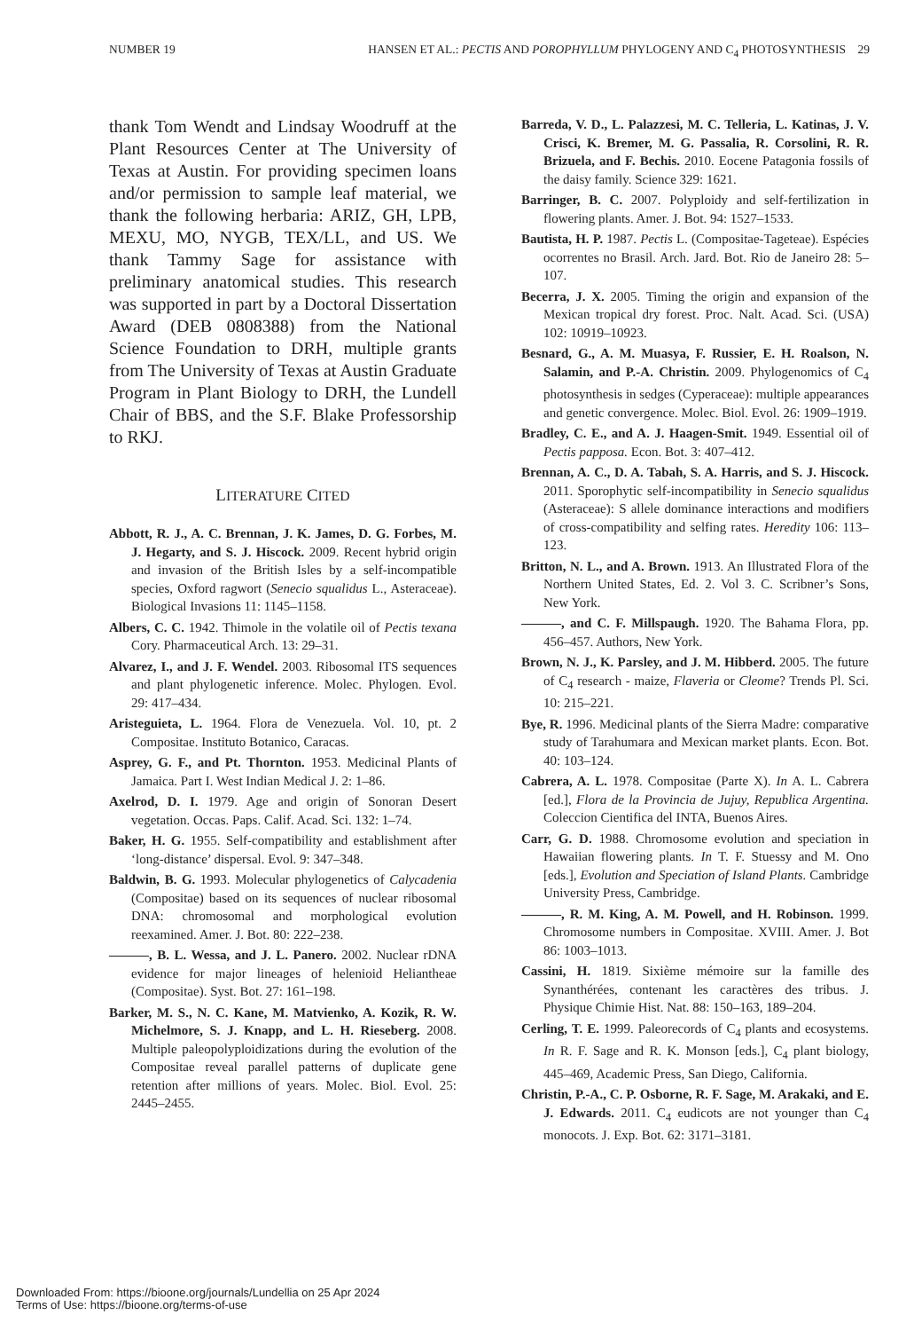NUMBER 19 HANSEN ET AL.: PECTIS AND POROPHYLLUM PHYLOGENY AND C<sub>4</sub> PHOTOSYNTHESIS 29
thank Tom Wendt and Lindsay Woodruff at the Plant Resources Center at The University of Texas at Austin. For providing specimen loans and/or permission to sample leaf material, we thank the following herbaria: ARIZ, GH, LPB, MEXU, MO, NYGB, TEX/LL, and US. We thank Tammy Sage for assistance with preliminary anatomical studies. This research was supported in part by a Doctoral Dissertation Award (DEB 0808388) from the National Science Foundation to DRH, multiple grants from The University of Texas at Austin Graduate Program in Plant Biology to DRH, the Lundell Chair of BBS, and the S.F. Blake Professorship to RKJ.
LITERATURE CITED
Abbott, R. J., A. C. Brennan, J. K. James, D. G. Forbes, M. J. Hegarty, and S. J. Hiscock. 2009. Recent hybrid origin and invasion of the British Isles by a self-incompatible species, Oxford ragwort (Senecio squalidus L., Asteraceae). Biological Invasions 11: 1145–1158.
Albers, C. C. 1942. Thimole in the volatile oil of Pectis texana Cory. Pharmaceutical Arch. 13: 29–31.
Alvarez, I., and J. F. Wendel. 2003. Ribosomal ITS sequences and plant phylogenetic inference. Molec. Phylogen. Evol. 29: 417–434.
Aristeguieta, L. 1964. Flora de Venezuela. Vol. 10, pt. 2 Compositae. Instituto Botanico, Caracas.
Asprey, G. F., and Pt. Thornton. 1953. Medicinal Plants of Jamaica. Part I. West Indian Medical J. 2: 1–86.
Axelrod, D. I. 1979. Age and origin of Sonoran Desert vegetation. Occas. Paps. Calif. Acad. Sci. 132: 1–74.
Baker, H. G. 1955. Self-compatibility and establishment after ‘long-distance’ dispersal. Evol. 9: 347–348.
Baldwin, B. G. 1993. Molecular phylogenetics of Calycadenia (Compositae) based on its sequences of nuclear ribosomal DNA: chromosomal and morphological evolution reexamined. Amer. J. Bot. 80: 222–238.
———, B. L. Wessa, and J. L. Panero. 2002. Nuclear rDNA evidence for major lineages of helenioid Heliantheae (Compositae). Syst. Bot. 27: 161–198.
Barker, M. S., N. C. Kane, M. Matvienko, A. Kozik, R. W. Michelmore, S. J. Knapp, and L. H. Rieseberg. 2008. Multiple paleopolyploidizations during the evolution of the Compositae reveal parallel patterns of duplicate gene retention after millions of years. Molec. Biol. Evol. 25: 2445–2455.
Barreda, V. D., L. Palazzesi, M. C. Telleria, L. Katinas, J. V. Crisci, K. Bremer, M. G. Passalia, R. Corsolini, R. R. Brizuela, and F. Bechis. 2010. Eocene Patagonia fossils of the daisy family. Science 329: 1621.
Barringer, B. C. 2007. Polyploidy and self-fertilization in flowering plants. Amer. J. Bot. 94: 1527–1533.
Bautista, H. P. 1987. Pectis L. (Compositae-Tageteae). Espécies ocorrentes no Brasil. Arch. Jard. Bot. Rio de Janeiro 28: 5–107.
Becerra, J. X. 2005. Timing the origin and expansion of the Mexican tropical dry forest. Proc. Nalt. Acad. Sci. (USA) 102: 10919–10923.
Besnard, G., A. M. Muasya, F. Russier, E. H. Roalson, N. Salamin, and P.-A. Christin. 2009. Phylogenomics of C<sub>4</sub> photosynthesis in sedges (Cyperaceae): multiple appearances and genetic convergence. Molec. Biol. Evol. 26: 1909–1919.
Bradley, C. E., and A. J. Haagen-Smit. 1949. Essential oil of Pectis papposa. Econ. Bot. 3: 407–412.
Brennan, A. C., D. A. Tabah, S. A. Harris, and S. J. Hiscock. 2011. Sporophytic self-incompatibility in Senecio squalidus (Asteraceae): S allele dominance interactions and modifiers of cross-compatibility and selfing rates. Heredity 106: 113–123.
Britton, N. L., and A. Brown. 1913. An Illustrated Flora of the Northern United States, Ed. 2. Vol 3. C. Scribner’s Sons, New York.
———, and C. F. Millspaugh. 1920. The Bahama Flora, pp. 456–457. Authors, New York.
Brown, N. J., K. Parsley, and J. M. Hibberd. 2005. The future of C<sub>4</sub> research - maize, Flaveria or Cleome? Trends Pl. Sci. 10: 215–221.
Bye, R. 1996. Medicinal plants of the Sierra Madre: comparative study of Tarahumara and Mexican market plants. Econ. Bot. 40: 103–124.
Cabrera, A. L. 1978. Compositae (Parte X). In A. L. Cabrera [ed.], Flora de la Provincia de Jujuy, Republica Argentina. Coleccion Cientifica del INTA, Buenos Aires.
Carr, G. D. 1988. Chromosome evolution and speciation in Hawaiian flowering plants. In T. F. Stuessy and M. Ono [eds.], Evolution and Speciation of Island Plants. Cambridge University Press, Cambridge.
———, R. M. King, A. M. Powell, and H. Robinson. 1999. Chromosome numbers in Compositae. XVIII. Amer. J. Bot 86: 1003–1013.
Cassini, H. 1819. Sixième mémoire sur la famille des Synanthérées, contenant les caractères des tribus. J. Physique Chimie Hist. Nat. 88: 150–163, 189–204.
Cerling, T. E. 1999. Paleorecords of C<sub>4</sub> plants and ecosystems. In R. F. Sage and R. K. Monson [eds.], C<sub>4</sub> plant biology, 445–469, Academic Press, San Diego, California.
Christin, P.-A., C. P. Osborne, R. F. Sage, M. Arakaki, and E. J. Edwards. 2011. C<sub>4</sub> eudicots are not younger than C<sub>4</sub> monocots. J. Exp. Bot. 62: 3171–3181.
Downloaded From: https://bioone.org/journals/Lundellia on 25 Apr 2024
Terms of Use: https://bioone.org/terms-of-use